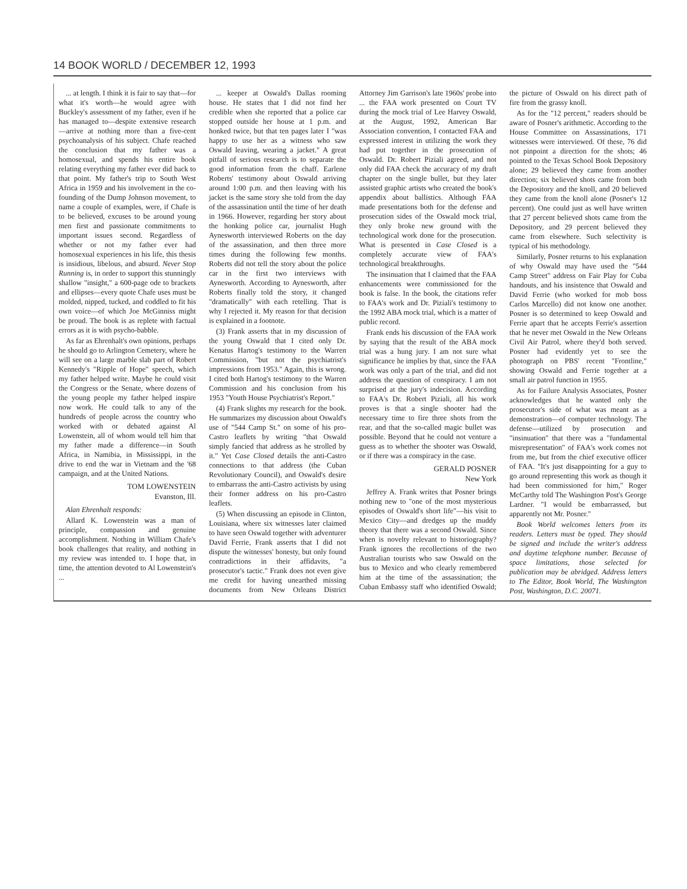14 BOOK WORLD / DECEMBER 12, 1993
... at length. I think it is fair to say that—for what it's worth—he would agree with Buckley's assessment of my father, even if he has managed to—despite extensive research—arrive at nothing more than a five-cent psychoanalysis of his subject. Chafe reached the conclusion that my father was a homosexual, and spends his entire book relating everything my father ever did back to that point. My father's trip to South West Africa in 1959 and his involvement in the co-founding of the Dump Johnson movement, to name a couple of examples, were, if Chafe is to be believed, excuses to be around young men first and passionate commitments to important issues second. Regardless of whether or not my father ever had homosexual experiences in his life, this thesis is insidious, libelous, and absurd. Never Stop Running is, in order to support this stunningly shallow "insight," a 600-page ode to brackets and ellipses—every quote Chafe uses must be molded, nipped, tucked, and coddled to fit his own voice—of which Joe McGinniss might be proud. The book is as replete with factual errors as it is with psycho-babble.
As far as Ehrenhalt's own opinions, perhaps he should go to Arlington Cemetery, where he will see on a large marble slab part of Robert Kennedy's "Ripple of Hope" speech, which my father helped write. Maybe he could visit the Congress or the Senate, where dozens of the young people my father helped inspire now work. He could talk to any of the hundreds of people across the country who worked with or debated against Al Lowenstein, all of whom would tell him that my father made a difference—in South Africa, in Namibia, in Mississippi, in the drive to end the war in Vietnam and the '68 campaign, and at the United Nations.
TOM LOWENSTEIN
Evanston, Ill.
Alan Ehrenhalt responds:
Allard K. Lowenstein was a man of principle, compassion and genuine accomplishment. Nothing in William Chafe's book challenges that reality, and nothing in my review was intended to. I hope that, in time, the attention devoted to Al Lowenstein's ...
... keeper at Oswald's Dallas rooming house. He states that I did not find her credible when she reported that a police car stopped outside her house at 1 p.m. and honked twice, but that ten pages later I "was happy to use her as a witness who saw Oswald leaving, wearing a jacket." A great pitfall of serious research is to separate the good information from the chaff. Earlene Roberts' testimony about Oswald arriving around 1:00 p.m. and then leaving with his jacket is the same story she told from the day of the assassination until the time of her death in 1966. However, regarding her story about the honking police car, journalist Hugh Aynesworth interviewed Roberts on the day of the assassination, and then three more times during the following few months. Roberts did not tell the story about the police car in the first two interviews with Aynesworth. According to Aynesworth, after Roberts finally told the story, it changed "dramatically" with each retelling. That is why I rejected it. My reason for that decision is explained in a footnote.
(3) Frank asserts that in my discussion of the young Oswald that I cited only Dr. Kenatus Hartog's testimony to the Warren Commission, "but not the psychiatrist's impressions from 1953." Again, this is wrong. I cited both Hartog's testimony to the Warren Commission and his conclusion from his 1953 "Youth House Psychiatrist's Report."
(4) Frank slights my research for the book. He summarizes my discussion about Oswald's use of "544 Camp St." on some of his pro-Castro leaflets by writing "that Oswald simply fancied that address as he strolled by it." Yet Case Closed details the anti-Castro connections to that address (the Cuban Revolutionary Council), and Oswald's desire to embarrass the anti-Castro activists by using their former address on his pro-Castro leaflets.
(5) When discussing an episode in Clinton, Louisiana, where six witnesses later claimed to have seen Oswald together with adventurer David Ferrie, Frank asserts that I did not dispute the witnesses' honesty, but only found contradictions in their affidavits, "a prosecutor's tactic." Frank does not even give me credit for having unearthed missing documents from New Orleans District Attorney Jim Garrison's late 1960s' probe into ... the FAA work presented on Court TV during the mock trial of Lee Harvey Oswald, at the August, 1992, American Bar Association convention, I contacted FAA and expressed interest in utilizing the work they had put together in the prosecution of Oswald. Dr. Robert Piziali agreed, and not only did FAA check the accuracy of my draft chapter on the single bullet, but they later assisted graphic artists who created the book's appendix about ballistics. Although FAA made presentations both for the defense and prosecution sides of the Oswald mock trial, they only broke new ground with the technological work done for the prosecution. What is presented in Case Closed is a completely accurate view of FAA's technological breakthroughs.
The insinuation that I claimed that the FAA enhancements were commissioned for the book is false. In the book, the citations refer to FAA's work and Dr. Piziali's testimony to the 1992 ABA mock trial, which is a matter of public record.
Frank ends his discussion of the FAA work by saying that the result of the ABA mock trial was a hung jury. I am not sure what significance he implies by that, since the FAA work was only a part of the trial, and did not address the question of conspiracy. I am not surprised at the jury's indecision. According to FAA's Dr. Robert Piziali, all his work proves is that a single shooter had the necessary time to fire three shots from the rear, and that the so-called magic bullet was possible. Beyond that he could not venture a guess as to whether the shooter was Oswald, or if there was a conspiracy in the case.
GERALD POSNER
New York
Jeffrey A. Frank writes that Posner brings nothing new to "one of the most mysterious episodes of Oswald's short life"—his visit to Mexico City—and dredges up the muddy theory that there was a second Oswald. Since when is novelty relevant to historiography? Frank ignores the recollections of the two Australian tourists who saw Oswald on the bus to Mexico and who clearly remembered him at the time of the assassination; the Cuban Embassy staff who identified Oswald; the picture of Oswald on his direct path of fire from the grassy knoll.
As for the "12 percent," readers should be aware of Posner's arithmetic. According to the House Committee on Assassinations, 171 witnesses were interviewed. Of these, 76 did not pinpoint a direction for the shots; 46 pointed to the Texas School Book Depository alone; 29 believed they came from another direction; six believed shots came from both the Depository and the knoll, and 20 believed they came from the knoll alone (Posner's 12 percent). One could just as well have written that 27 percent believed shots came from the Depository, and 29 percent believed they came from elsewhere. Such selectivity is typical of his methodology.
Similarly, Posner returns to his explanation of why Oswald may have used the "544 Camp Street" address on Fair Play for Cuba handouts, and his insistence that Oswald and David Ferrie (who worked for mob boss Carlos Marcello) did not know one another. Posner is so determined to keep Oswald and Ferrie apart that he accepts Ferrie's assertion that he never met Oswald in the New Orleans Civil Air Patrol, where they'd both served. Posner had evidently yet to see the photograph on PBS' recent "Frontline," showing Oswald and Ferrie together at a small air patrol function in 1955.
As for Failure Analysis Associates, Posner acknowledges that he wanted only the prosecutor's side of what was meant as a demonstration—of computer technology. The defense—utilized by prosecution and "insinuation" that there was a "fundamental misrepresentation" of FAA's work comes not from me, but from the chief executive officer of FAA. "It's just disappointing for a guy to go around representing this work as though it had been commissioned for him," Roger McCarthy told The Washington Post's George Lardner. "I would be embarrassed, but apparently not Mr. Posner."
Book World welcomes letters from its readers. Letters must be typed. They should be signed and include the writer's address and daytime telephone number. Because of space limitations, those selected for publication may be abridged. Address letters to The Editor, Book World, The Washington Post, Washington, D.C. 20071.